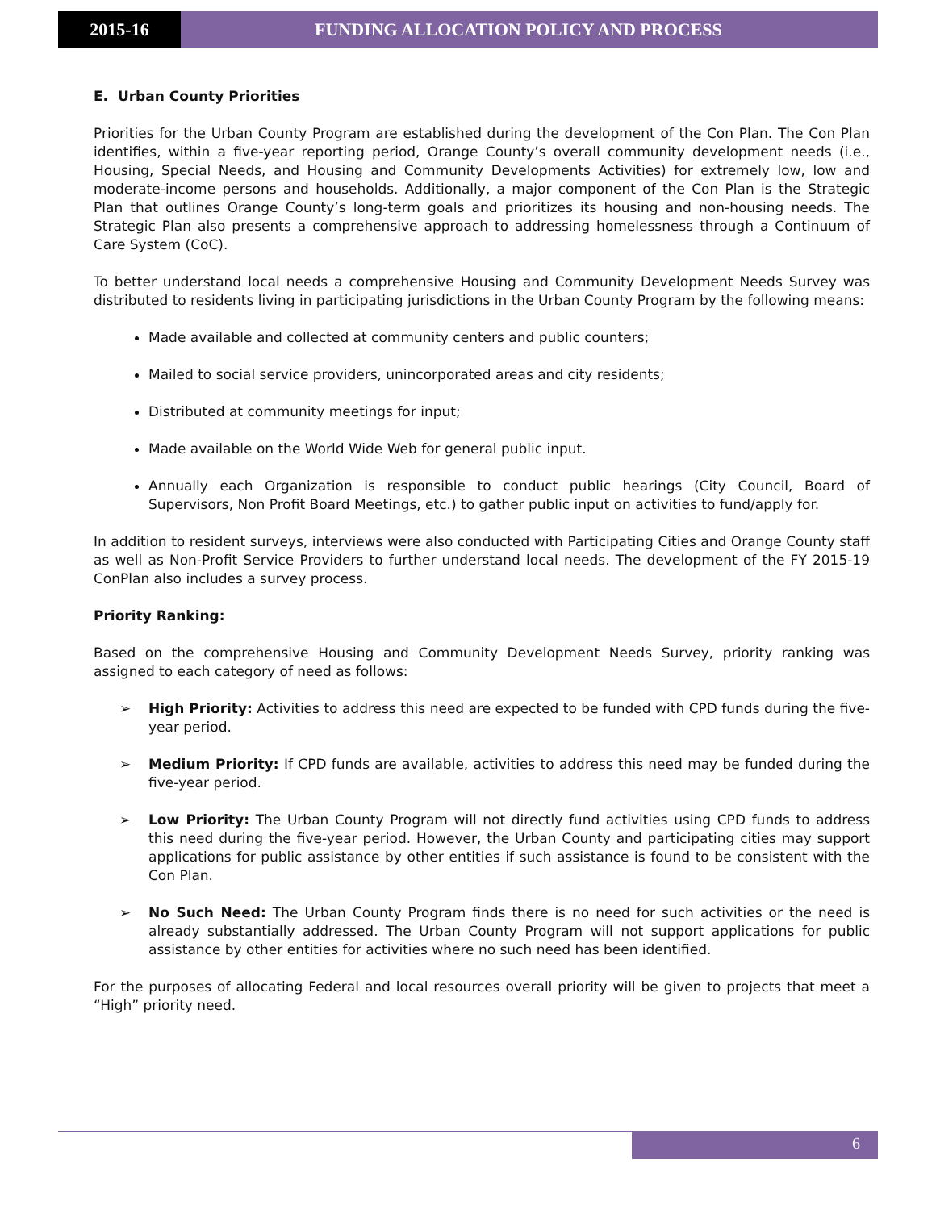2015-16 FUNDING ALLOCATION POLICY AND PROCESS
E. Urban County Priorities
Priorities for the Urban County Program are established during the development of the Con Plan. The Con Plan identifies, within a five-year reporting period, Orange County’s overall community development needs (i.e., Housing, Special Needs, and Housing and Community Developments Activities) for extremely low, low and moderate-income persons and households. Additionally, a major component of the Con Plan is the Strategic Plan that outlines Orange County’s long-term goals and prioritizes its housing and non-housing needs. The Strategic Plan also presents a comprehensive approach to addressing homelessness through a Continuum of Care System (CoC).
To better understand local needs a comprehensive Housing and Community Development Needs Survey was distributed to residents living in participating jurisdictions in the Urban County Program by the following means:
Made available and collected at community centers and public counters;
Mailed to social service providers, unincorporated areas and city residents;
Distributed at community meetings for input;
Made available on the World Wide Web for general public input.
Annually each Organization is responsible to conduct public hearings (City Council, Board of Supervisors, Non Profit Board Meetings, etc.) to gather public input on activities to fund/apply for.
In addition to resident surveys, interviews were also conducted with Participating Cities and Orange County staff as well as Non-Profit Service Providers to further understand local needs. The development of the FY 2015-19 ConPlan also includes a survey process.
Priority Ranking:
Based on the comprehensive Housing and Community Development Needs Survey, priority ranking was assigned to each category of need as follows:
➢ High Priority: Activities to address this need are expected to be funded with CPD funds during the five-year period.
➢ Medium Priority: If CPD funds are available, activities to address this need may be funded during the five-year period.
➢ Low Priority: The Urban County Program will not directly fund activities using CPD funds to address this need during the five-year period. However, the Urban County and participating cities may support applications for public assistance by other entities if such assistance is found to be consistent with the Con Plan.
➢ No Such Need: The Urban County Program finds there is no need for such activities or the need is already substantially addressed. The Urban County Program will not support applications for public assistance by other entities for activities where no such need has been identified.
For the purposes of allocating Federal and local resources overall priority will be given to projects that meet a “High” priority need.
6